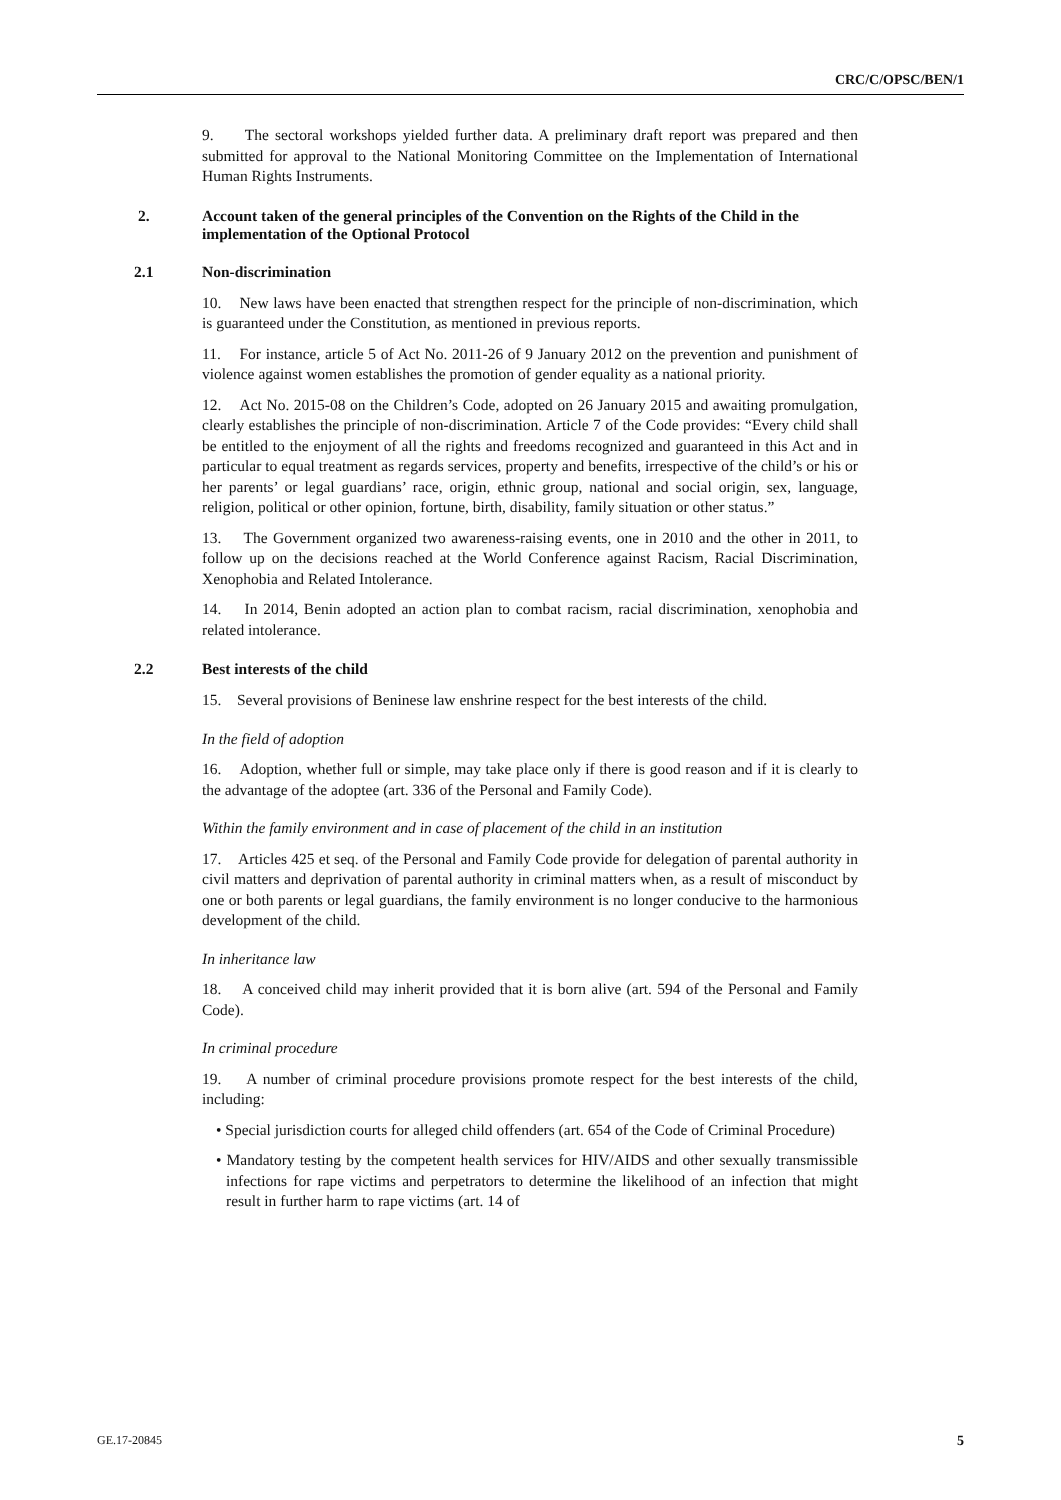CRC/C/OPSC/BEN/1
9. The sectoral workshops yielded further data. A preliminary draft report was prepared and then submitted for approval to the National Monitoring Committee on the Implementation of International Human Rights Instruments.
2. Account taken of the general principles of the Convention on the Rights of the Child in the implementation of the Optional Protocol
2.1 Non-discrimination
10. New laws have been enacted that strengthen respect for the principle of non-discrimination, which is guaranteed under the Constitution, as mentioned in previous reports.
11. For instance, article 5 of Act No. 2011-26 of 9 January 2012 on the prevention and punishment of violence against women establishes the promotion of gender equality as a national priority.
12. Act No. 2015-08 on the Children’s Code, adopted on 26 January 2015 and awaiting promulgation, clearly establishes the principle of non-discrimination. Article 7 of the Code provides: “Every child shall be entitled to the enjoyment of all the rights and freedoms recognized and guaranteed in this Act and in particular to equal treatment as regards services, property and benefits, irrespective of the child’s or his or her parents’ or legal guardians’ race, origin, ethnic group, national and social origin, sex, language, religion, political or other opinion, fortune, birth, disability, family situation or other status.”
13. The Government organized two awareness-raising events, one in 2010 and the other in 2011, to follow up on the decisions reached at the World Conference against Racism, Racial Discrimination, Xenophobia and Related Intolerance.
14. In 2014, Benin adopted an action plan to combat racism, racial discrimination, xenophobia and related intolerance.
2.2 Best interests of the child
15. Several provisions of Beninese law enshrine respect for the best interests of the child.
In the field of adoption
16. Adoption, whether full or simple, may take place only if there is good reason and if it is clearly to the advantage of the adoptee (art. 336 of the Personal and Family Code).
Within the family environment and in case of placement of the child in an institution
17. Articles 425 et seq. of the Personal and Family Code provide for delegation of parental authority in civil matters and deprivation of parental authority in criminal matters when, as a result of misconduct by one or both parents or legal guardians, the family environment is no longer conducive to the harmonious development of the child.
In inheritance law
18. A conceived child may inherit provided that it is born alive (art. 594 of the Personal and Family Code).
In criminal procedure
19. A number of criminal procedure provisions promote respect for the best interests of the child, including:
• Special jurisdiction courts for alleged child offenders (art. 654 of the Code of Criminal Procedure)
• Mandatory testing by the competent health services for HIV/AIDS and other sexually transmissible infections for rape victims and perpetrators to determine the likelihood of an infection that might result in further harm to rape victims (art. 14 of
GE.17-20845 5